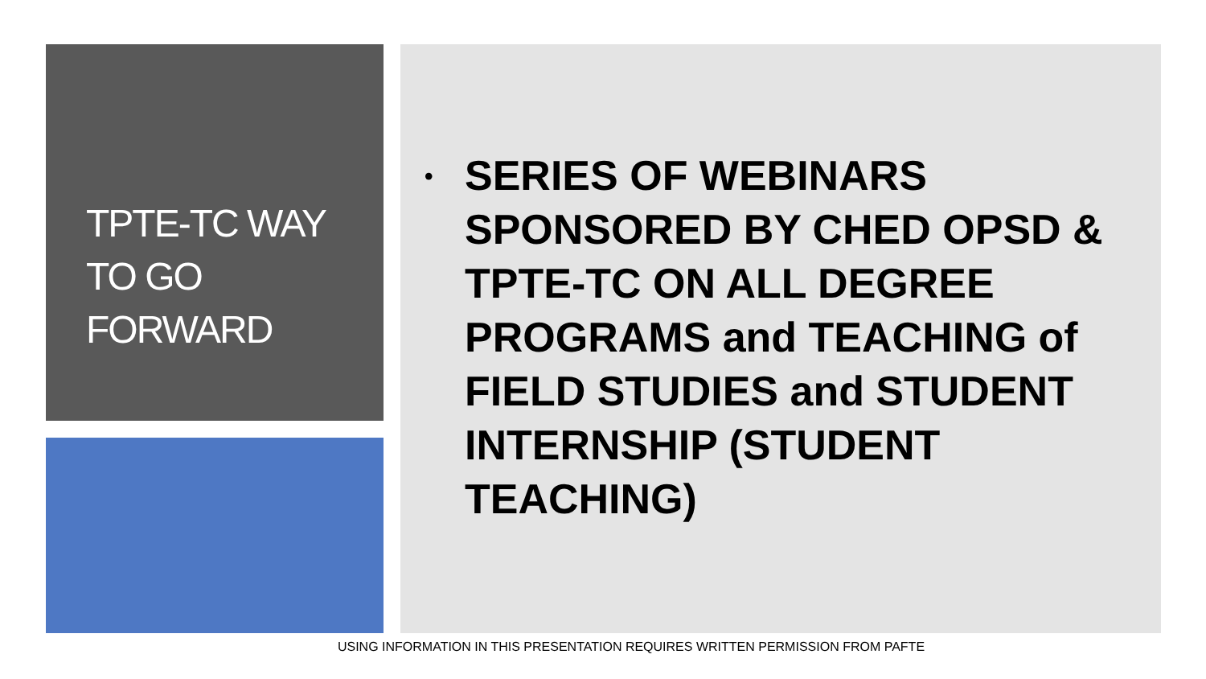TPTE-TC WAY
TO GO
FORWARD
• SERIES OF WEBINARS SPONSORED BY CHED OPSD & TPTE-TC ON ALL DEGREE PROGRAMS and TEACHING of FIELD STUDIES and STUDENT INTERNSHIP (STUDENT TEACHING)
USING INFORMATION IN THIS PRESENTATION REQUIRES WRITTEN PERMISSION FROM PAFTE